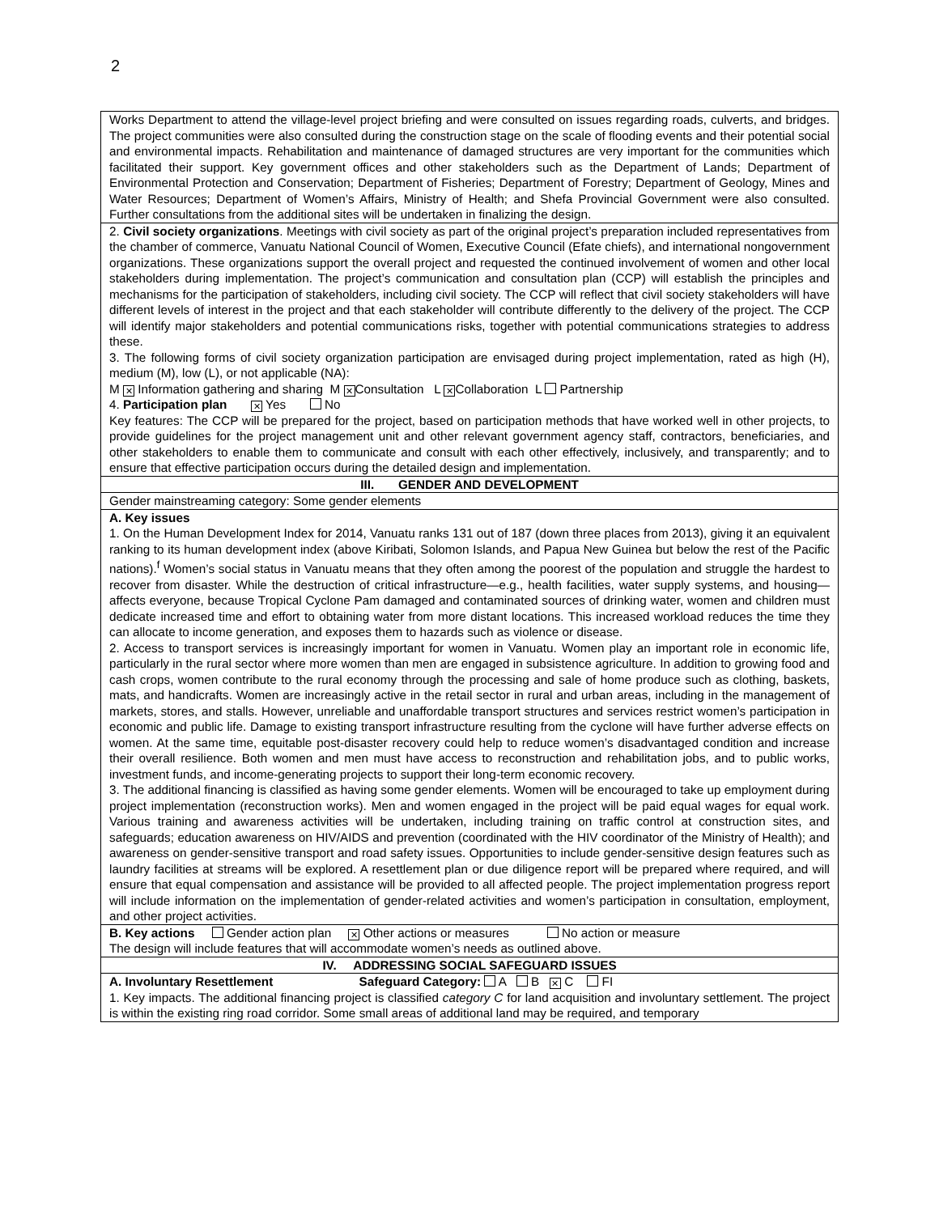2
| Works Department to attend the village-level project briefing and were consulted on issues regarding roads, culverts, and bridges. The project communities were also consulted during the construction stage on the scale of flooding events and their potential social and environmental impacts. Rehabilitation and maintenance of damaged structures are very important for the communities which facilitated their support. Key government offices and other stakeholders such as the Department of Lands; Department of Environmental Protection and Conservation; Department of Fisheries; Department of Forestry; Department of Geology, Mines and Water Resources; Department of Women’s Affairs, Ministry of Health; and Shefa Provincial Government were also consulted. Further consultations from the additional sites will be undertaken in finalizing the design. |
| 2. Civil society organizations . Meetings with civil society as part of the original project’s preparation included representatives from the chamber of commerce, Vanuatu National Council of Women, Executive Council (Efate chiefs), and international nongovernment organizations. These organizations support the overall project and requested the continued involvement of women and other local stakeholders during implementation. The project’s communication and consultation plan (CCP) will establish the principles and mechanisms for the participation of stakeholders, including civil society. The CCP will reflect that civil society stakeholders will have different levels of interest in the project and that each stakeholder will contribute differently to the delivery of the project. The CCP will identify major stakeholders and potential communications risks, together with potential communications strategies to address these. 3. The following forms of civil society organization participation are envisaged during project implementation, rated as high (H), medium (M), low (L), or not applicable (NA): M ✕ Information gathering and sharing M ✕ Consultation L ✕ Collaboration L Partnership 4. Participation plan ✕ Yes No Key features: The CCP will be prepared for the project, based on participation methods that have worked well in other projects, to provide guidelines for the project management unit and other relevant government agency staff, contractors, beneficiaries, and other stakeholders to enable them to communicate and consult with each other effectively, inclusively, and transparently; and to ensure that effective participation occurs during the detailed design and implementation. |
| III. GENDER AND DEVELOPMENT |
| Gender mainstreaming category: Some gender elements |
| A. Key issues 1. On the Human Development Index for 2014, Vanuatu ranks 131 out of 187 (down three places from 2013), giving it an equivalent ranking to its human development index (above Kiribati, Solomon Islands, and Papua New Guinea but below the rest of the Pacific nations).<sup>f</sup> Women’s social status in Vanuatu means that they often among the poorest of the population and struggle the hardest to recover from disaster. While the destruction of critical infrastructure—e.g., health facilities, water supply systems, and housing—affects everyone, because Tropical Cyclone Pam damaged and contaminated sources of drinking water, women and children must dedicate increased time and effort to obtaining water from more distant locations. This increased workload reduces the time they can allocate to income generation, and exposes them to hazards such as violence or disease. 2. Access to transport services is increasingly important for women in Vanuatu. Women play an important role in economic life, particularly in the rural sector where more women than men are engaged in subsistence agriculture. In addition to growing food and cash crops, women contribute to the rural economy through the processing and sale of home produce such as clothing, baskets, mats, and handicrafts. Women are increasingly active in the retail sector in rural and urban areas, including in the management of markets, stores, and stalls. However, unreliable and unaffordable transport structures and services restrict women’s participation in economic and public life. Damage to existing transport infrastructure resulting from the cyclone will have further adverse effects on women. At the same time, equitable post-disaster recovery could help to reduce women’s disadvantaged condition and increase their overall resilience. Both women and men must have access to reconstruction and rehabilitation jobs, and to public works, investment funds, and income-generating projects to support their long-term economic recovery. 3. The additional financing is classified as having some gender elements. Women will be encouraged to take up employment during project implementation (reconstruction works). Men and women engaged in the project will be paid equal wages for equal work. Various training and awareness activities will be undertaken, including training on traffic control at construction sites, and safeguards; education awareness on HIV/AIDS and prevention (coordinated with the HIV coordinator of the Ministry of Health); and awareness on gender-sensitive transport and road safety issues. Opportunities to include gender-sensitive design features such as laundry facilities at streams will be explored. A resettlement plan or due diligence report will be prepared where required, and will ensure that equal compensation and assistance will be provided to all affected people. The project implementation progress report will include information on the implementation of gender-related activities and women’s participation in consultation, employment, and other project activities. |
| B. Key actions Gender action plan ✕ Other actions or measures No action or measure The design will include features that will accommodate women’s needs as outlined above. |
| IV. ADDRESSING SOCIAL SAFEGUARD ISSUES |
| A. Involuntary Resettlement Safeguard Category: A B ✕ C FI 1. Key impacts. The additional financing project is classified category C for land acquisition and involuntary settlement. The project is within the existing ring road corridor. Some small areas of additional land may be required, and temporary |